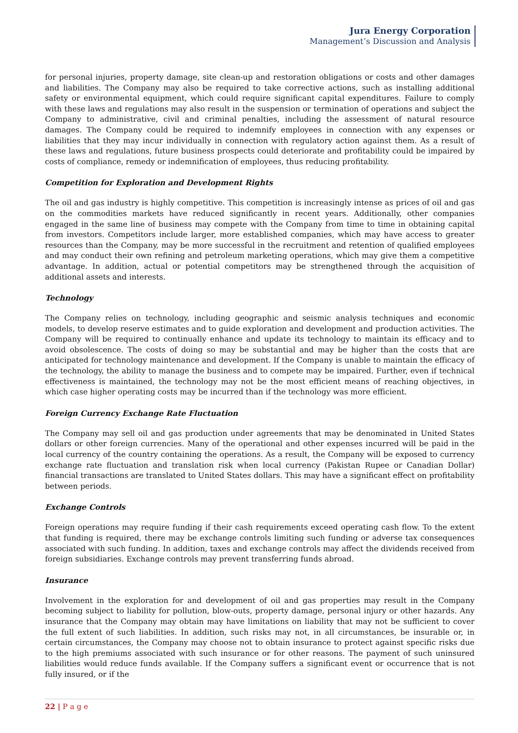Jura Energy Corporation
Management’s Discussion and Analysis
for personal injuries, property damage, site clean-up and restoration obligations or costs and other damages and liabilities. The Company may also be required to take corrective actions, such as installing additional safety or environmental equipment, which could require significant capital expenditures. Failure to comply with these laws and regulations may also result in the suspension or termination of operations and subject the Company to administrative, civil and criminal penalties, including the assessment of natural resource damages. The Company could be required to indemnify employees in connection with any expenses or liabilities that they may incur individually in connection with regulatory action against them. As a result of these laws and regulations, future business prospects could deteriorate and profitability could be impaired by costs of compliance, remedy or indemnification of employees, thus reducing profitability.
Competition for Exploration and Development Rights
The oil and gas industry is highly competitive. This competition is increasingly intense as prices of oil and gas on the commodities markets have reduced significantly in recent years. Additionally, other companies engaged in the same line of business may compete with the Company from time to time in obtaining capital from investors. Competitors include larger, more established companies, which may have access to greater resources than the Company, may be more successful in the recruitment and retention of qualified employees and may conduct their own refining and petroleum marketing operations, which may give them a competitive advantage. In addition, actual or potential competitors may be strengthened through the acquisition of additional assets and interests.
Technology
The Company relies on technology, including geographic and seismic analysis techniques and economic models, to develop reserve estimates and to guide exploration and development and production activities. The Company will be required to continually enhance and update its technology to maintain its efficacy and to avoid obsolescence. The costs of doing so may be substantial and may be higher than the costs that are anticipated for technology maintenance and development. If the Company is unable to maintain the efficacy of the technology, the ability to manage the business and to compete may be impaired. Further, even if technical effectiveness is maintained, the technology may not be the most efficient means of reaching objectives, in which case higher operating costs may be incurred than if the technology was more efficient.
Foreign Currency Exchange Rate Fluctuation
The Company may sell oil and gas production under agreements that may be denominated in United States dollars or other foreign currencies. Many of the operational and other expenses incurred will be paid in the local currency of the country containing the operations. As a result, the Company will be exposed to currency exchange rate fluctuation and translation risk when local currency (Pakistan Rupee or Canadian Dollar) financial transactions are translated to United States dollars. This may have a significant effect on profitability between periods.
Exchange Controls
Foreign operations may require funding if their cash requirements exceed operating cash flow. To the extent that funding is required, there may be exchange controls limiting such funding or adverse tax consequences associated with such funding. In addition, taxes and exchange controls may affect the dividends received from foreign subsidiaries. Exchange controls may prevent transferring funds abroad.
Insurance
Involvement in the exploration for and development of oil and gas properties may result in the Company becoming subject to liability for pollution, blow-outs, property damage, personal injury or other hazards. Any insurance that the Company may obtain may have limitations on liability that may not be sufficient to cover the full extent of such liabilities. In addition, such risks may not, in all circumstances, be insurable or, in certain circumstances, the Company may choose not to obtain insurance to protect against specific risks due to the high premiums associated with such insurance or for other reasons. The payment of such uninsured liabilities would reduce funds available. If the Company suffers a significant event or occurrence that is not fully insured, or if the
22 | P a g e